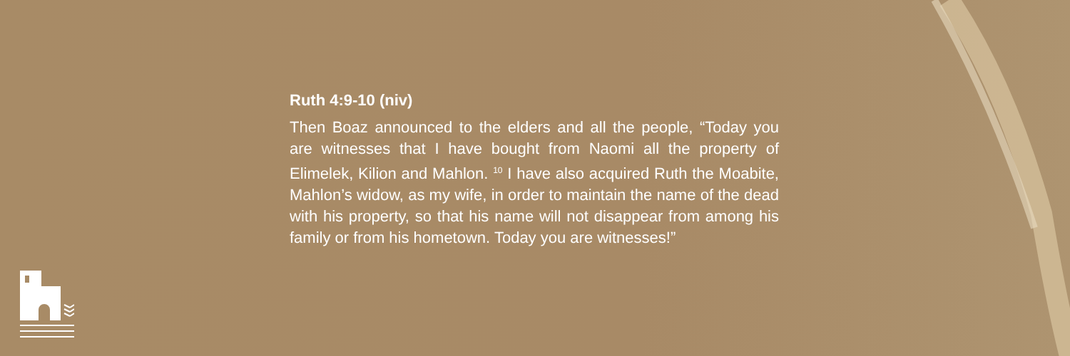Ruth 4:9-10 (niv)
Then Boaz announced to the elders and all the people, “Today you are witnesses that I have bought from Naomi all the property of Elimelek, Kilion and Mahlon. <sup>10</sup> I have also acquired Ruth the Moabite, Mahlon’s widow, as my wife, in order to maintain the name of the dead with his property, so that his name will not disappear from among his family or from his hometown. Today you are witnesses!”